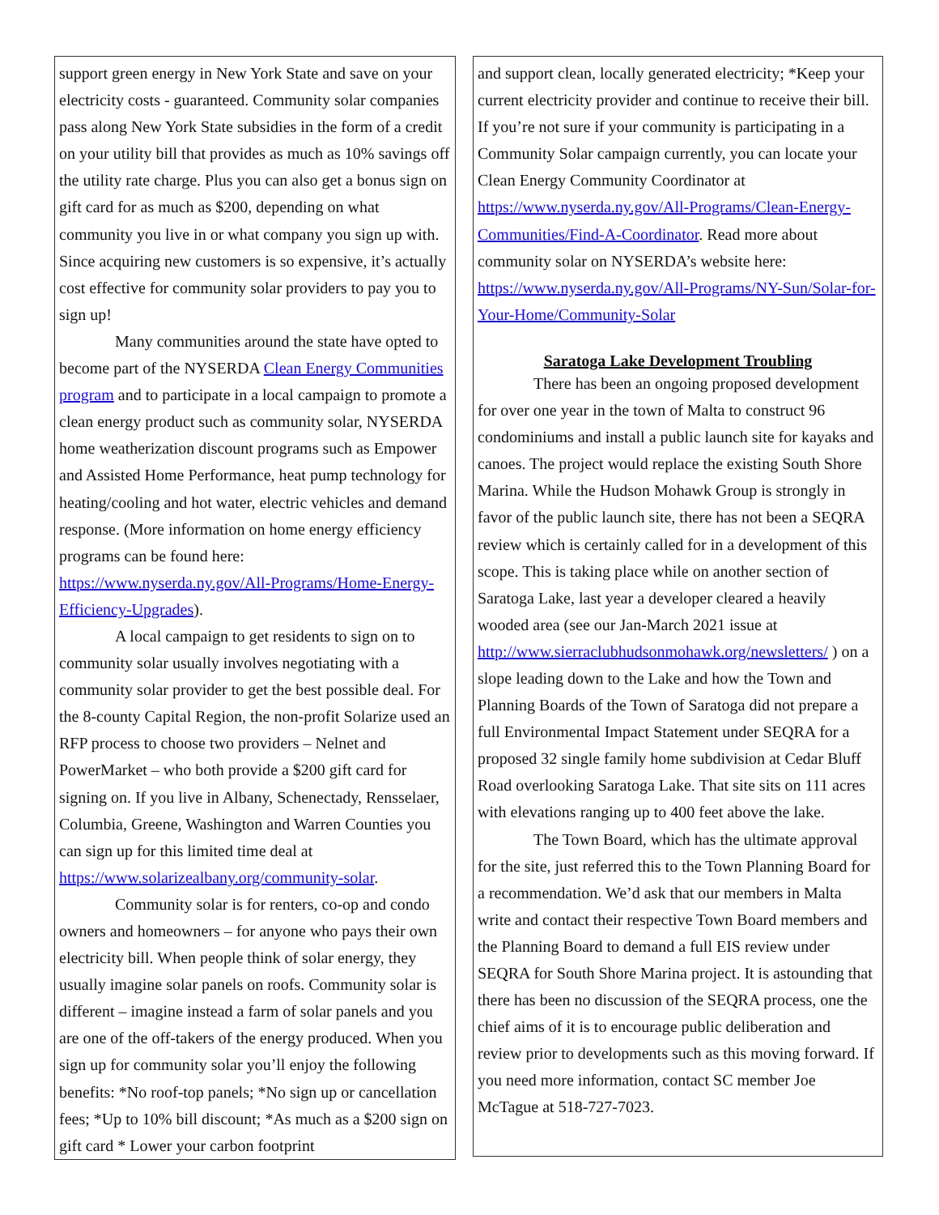support green energy in New York State and save on your electricity costs - guaranteed. Community solar companies pass along New York State subsidies in the form of a credit on your utility bill that provides as much as 10% savings off the utility rate charge. Plus you can also get a bonus sign on gift card for as much as $200, depending on what community you live in or what company you sign up with. Since acquiring new customers is so expensive, it’s actually cost effective for community solar providers to pay you to sign up!
Many communities around the state have opted to become part of the NYSERDA Clean Energy Communities program and to participate in a local campaign to promote a clean energy product such as community solar, NYSERDA home weatherization discount programs such as Empower and Assisted Home Performance, heat pump technology for heating/cooling and hot water, electric vehicles and demand response. (More information on home energy efficiency programs can be found here: https://www.nyserda.ny.gov/All-Programs/Home-Energy-Efficiency-Upgrades).
A local campaign to get residents to sign on to community solar usually involves negotiating with a community solar provider to get the best possible deal. For the 8-county Capital Region, the non-profit Solarize used an RFP process to choose two providers – Nelnet and PowerMarket – who both provide a $200 gift card for signing on. If you live in Albany, Schenectady, Rensselaer, Columbia, Greene, Washington and Warren Counties you can sign up for this limited time deal at https://www.solarizealbany.org/community-solar.
Community solar is for renters, co-op and condo owners and homeowners – for anyone who pays their own electricity bill. When people think of solar energy, they usually imagine solar panels on roofs. Community solar is different – imagine instead a farm of solar panels and you are one of the off-takers of the energy produced. When you sign up for community solar you’ll enjoy the following benefits: *No roof-top panels; *No sign up or cancellation fees; *Up to 10% bill discount; *As much as a $200 sign on gift card * Lower your carbon footprint
and support clean, locally generated electricity; *Keep your current electricity provider and continue to receive their bill. If you’re not sure if your community is participating in a Community Solar campaign currently, you can locate your Clean Energy Community Coordinator at https://www.nyserda.ny.gov/All-Programs/Clean-Energy-Communities/Find-A-Coordinator. Read more about community solar on NYSERDA’s website here: https://www.nyserda.ny.gov/All-Programs/NY-Sun/Solar-for-Your-Home/Community-Solar
Saratoga Lake Development Troubling
There has been an ongoing proposed development for over one year in the town of Malta to construct 96 condominiums and install a public launch site for kayaks and canoes. The project would replace the existing South Shore Marina. While the Hudson Mohawk Group is strongly in favor of the public launch site, there has not been a SEQRA review which is certainly called for in a development of this scope. This is taking place while on another section of Saratoga Lake, last year a developer cleared a heavily wooded area (see our Jan-March 2021 issue at http://www.sierraclubhudsonmohawk.org/newsletters/ ) on a slope leading down to the Lake and how the Town and Planning Boards of the Town of Saratoga did not prepare a full Environmental Impact Statement under SEQRA for a proposed 32 single family home subdivision at Cedar Bluff Road overlooking Saratoga Lake. That site sits on 111 acres with elevations ranging up to 400 feet above the lake.
The Town Board, which has the ultimate approval for the site, just referred this to the Town Planning Board for a recommendation. We’d ask that our members in Malta write and contact their respective Town Board members and the Planning Board to demand a full EIS review under SEQRA for South Shore Marina project. It is astounding that there has been no discussion of the SEQRA process, one the chief aims of it is to encourage public deliberation and review prior to developments such as this moving forward. If you need more information, contact SC member Joe McTague at 518-727-7023.